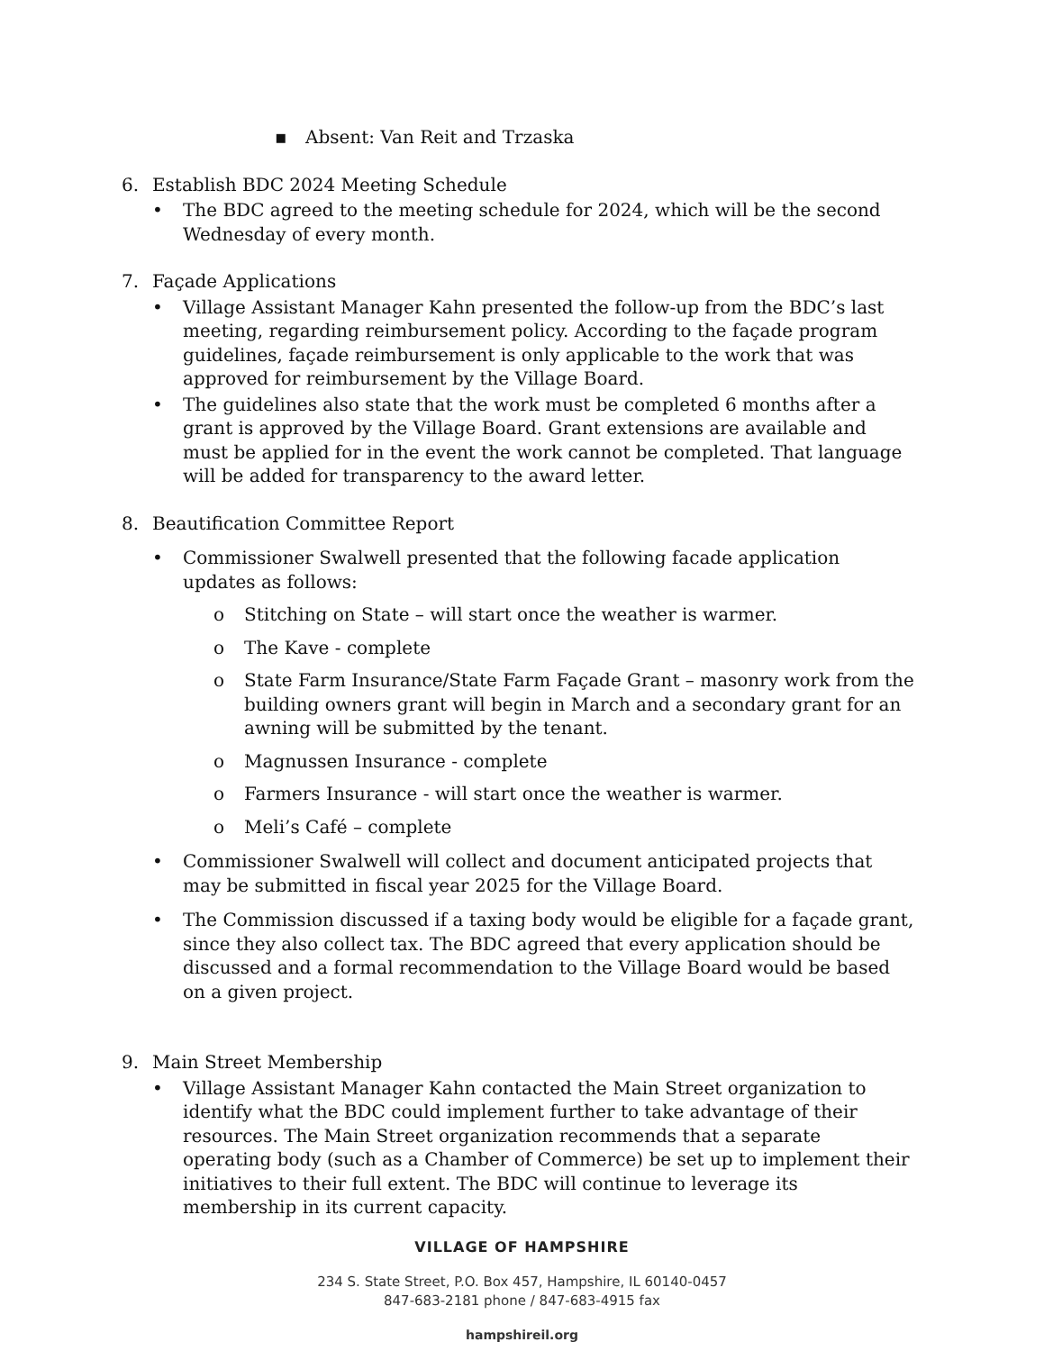▪ Absent: Van Reit and Trzaska
6. Establish BDC 2024 Meeting Schedule
• The BDC agreed to the meeting schedule for 2024, which will be the second Wednesday of every month.
7. Façade Applications
• Village Assistant Manager Kahn presented the follow-up from the BDC’s last meeting, regarding reimbursement policy. According to the façade program guidelines, façade reimbursement is only applicable to the work that was approved for reimbursement by the Village Board.
• The guidelines also state that the work must be completed 6 months after a grant is approved by the Village Board. Grant extensions are available and must be applied for in the event the work cannot be completed. That language will be added for transparency to the award letter.
8. Beautification Committee Report
• Commissioner Swalwell presented that the following facade application updates as follows:
o Stitching on State – will start once the weather is warmer.
o The Kave - complete
o State Farm Insurance/State Farm Façade Grant – masonry work from the building owners grant will begin in March and a secondary grant for an awning will be submitted by the tenant.
o Magnussen Insurance - complete
o Farmers Insurance - will start once the weather is warmer.
o Meli’s Café – complete
• Commissioner Swalwell will collect and document anticipated projects that may be submitted in fiscal year 2025 for the Village Board.
• The Commission discussed if a taxing body would be eligible for a façade grant, since they also collect tax. The BDC agreed that every application should be discussed and a formal recommendation to the Village Board would be based on a given project.
9. Main Street Membership
• Village Assistant Manager Kahn contacted the Main Street organization to identify what the BDC could implement further to take advantage of their resources. The Main Street organization recommends that a separate operating body (such as a Chamber of Commerce) be set up to implement their initiatives to their full extent. The BDC will continue to leverage its membership in its current capacity.
VILLAGE OF HAMPSHIRE
234 S. State Street, P.O. Box 457, Hampshire, IL 60140-0457
847-683-2181 phone / 847-683-4915 fax
hampshireil.org